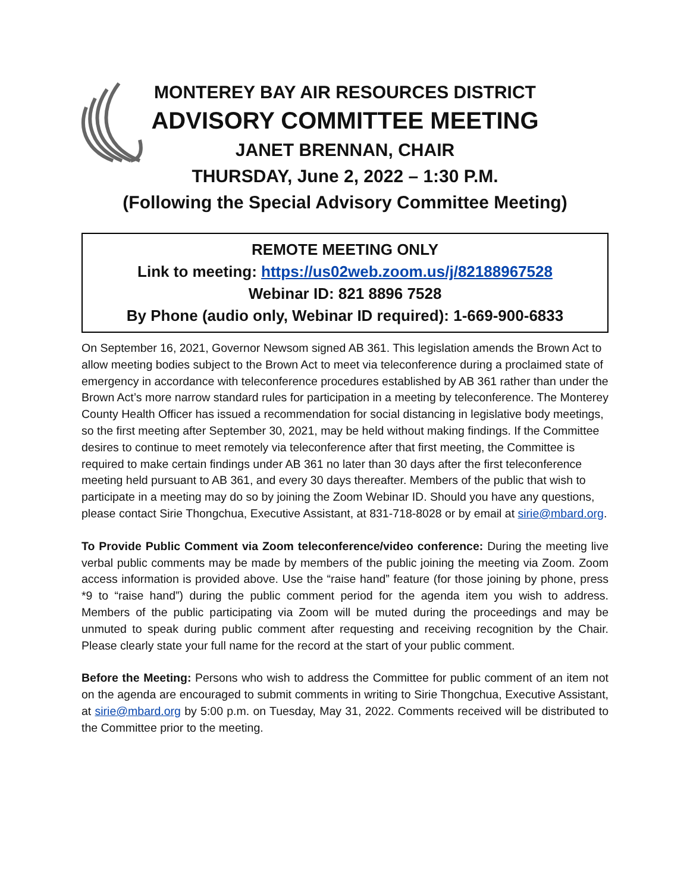MONTEREY BAY AIR RESOURCES DISTRICT
ADVISORY COMMITTEE MEETING
JANET BRENNAN, CHAIR
THURSDAY, June 2, 2022 – 1:30 P.M.
(Following the Special Advisory Committee Meeting)
REMOTE MEETING ONLY
Link to meeting: https://us02web.zoom.us/j/82188967528
Webinar ID: 821 8896 7528
By Phone (audio only, Webinar ID required): 1-669-900-6833
On September 16, 2021, Governor Newsom signed AB 361. This legislation amends the Brown Act to allow meeting bodies subject to the Brown Act to meet via teleconference during a proclaimed state of emergency in accordance with teleconference procedures established by AB 361 rather than under the Brown Act’s more narrow standard rules for participation in a meeting by teleconference. The Monterey County Health Officer has issued a recommendation for social distancing in legislative body meetings, so the first meeting after September 30, 2021, may be held without making findings. If the Committee desires to continue to meet remotely via teleconference after that first meeting, the Committee is required to make certain findings under AB 361 no later than 30 days after the first teleconference meeting held pursuant to AB 361, and every 30 days thereafter. Members of the public that wish to participate in a meeting may do so by joining the Zoom Webinar ID. Should you have any questions, please contact Sirie Thongchua, Executive Assistant, at 831-718-8028 or by email at sirie@mbard.org.
To Provide Public Comment via Zoom teleconference/video conference: During the meeting live verbal public comments may be made by members of the public joining the meeting via Zoom. Zoom access information is provided above. Use the “raise hand” feature (for those joining by phone, press *9 to “raise hand”) during the public comment period for the agenda item you wish to address. Members of the public participating via Zoom will be muted during the proceedings and may be unmuted to speak during public comment after requesting and receiving recognition by the Chair. Please clearly state your full name for the record at the start of your public comment.
Before the Meeting: Persons who wish to address the Committee for public comment of an item not on the agenda are encouraged to submit comments in writing to Sirie Thongchua, Executive Assistant, at sirie@mbard.org by 5:00 p.m. on Tuesday, May 31, 2022. Comments received will be distributed to the Committee prior to the meeting.